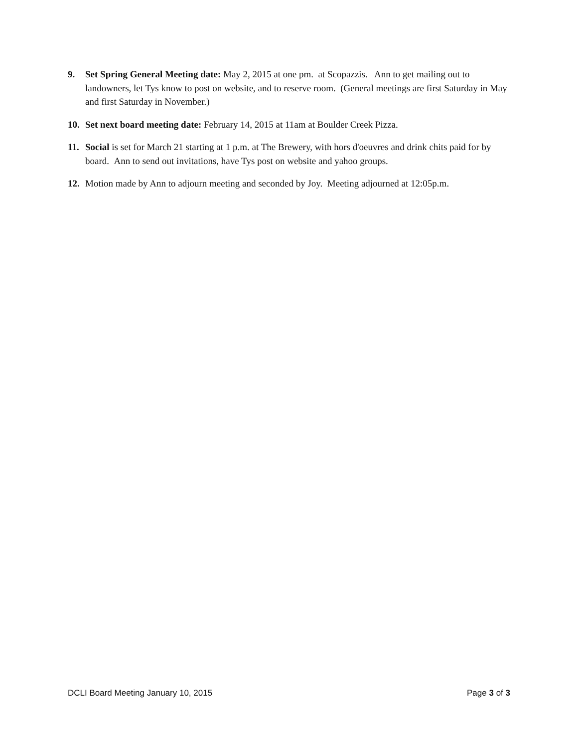9. Set Spring General Meeting date: May 2, 2015 at one pm. at Scopazzis. Ann to get mailing out to landowners, let Tys know to post on website, and to reserve room. (General meetings are first Saturday in May and first Saturday in November.)
10. Set next board meeting date: February 14, 2015 at 11am at Boulder Creek Pizza.
11. Social is set for March 21 starting at 1 p.m. at The Brewery, with hors d'oeuvres and drink chits paid for by board. Ann to send out invitations, have Tys post on website and yahoo groups.
12. Motion made by Ann to adjourn meeting and seconded by Joy. Meeting adjourned at 12:05p.m.
DCLI Board Meeting January 10, 2015 Page 3 of 3